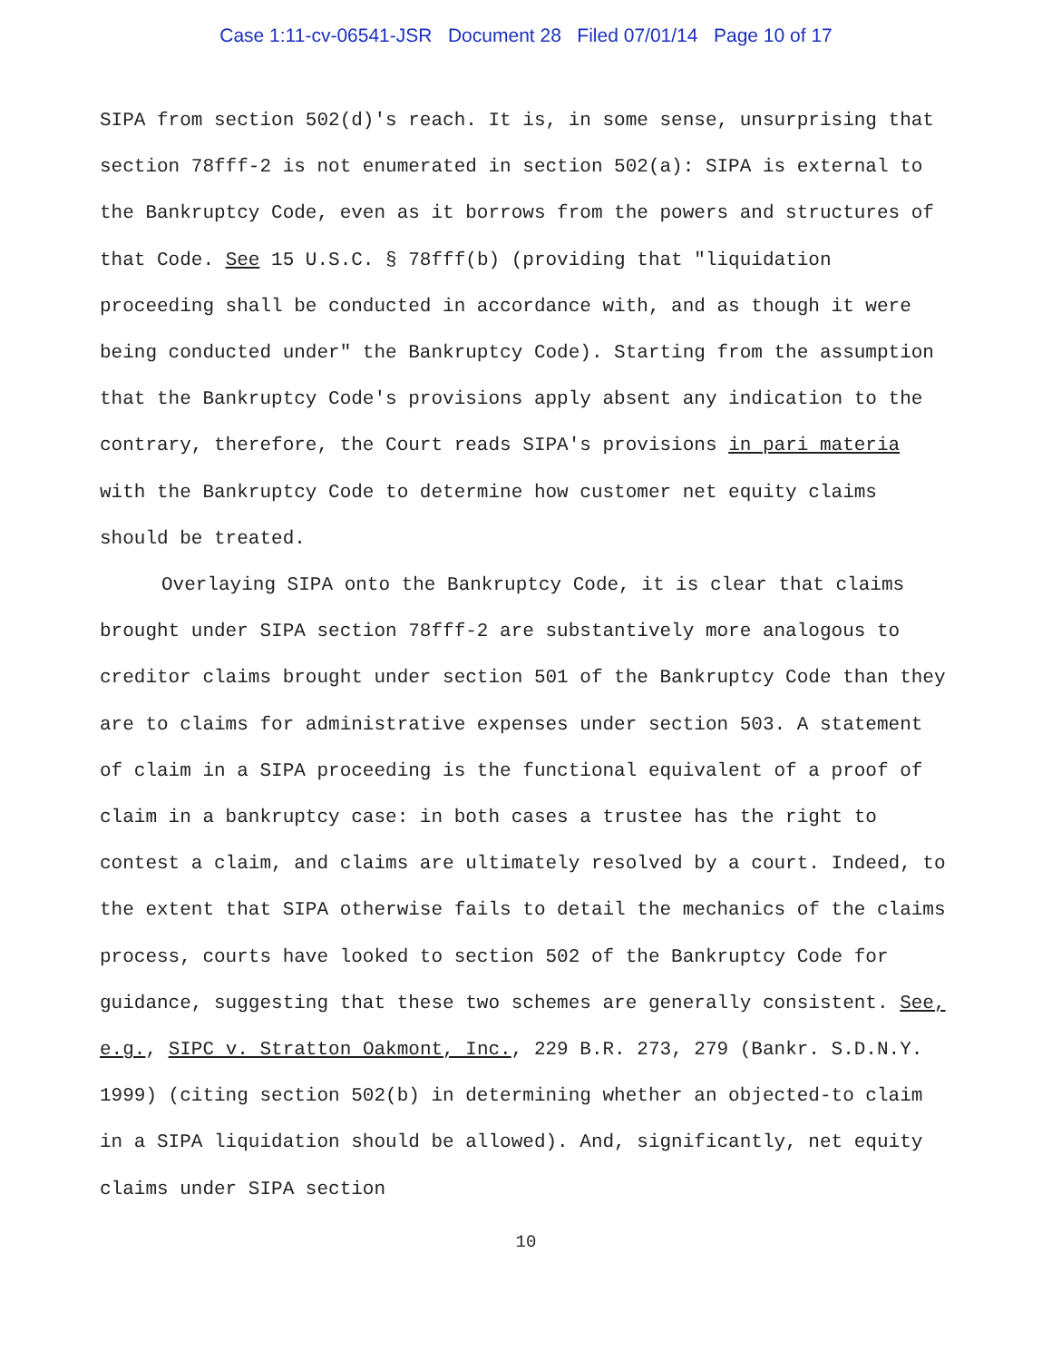Case 1:11-cv-06541-JSR Document 28 Filed 07/01/14 Page 10 of 17
SIPA from section 502(d)'s reach. It is, in some sense, unsurprising that section 78fff-2 is not enumerated in section 502(a): SIPA is external to the Bankruptcy Code, even as it borrows from the powers and structures of that Code. See 15 U.S.C. § 78fff(b) (providing that "liquidation proceeding shall be conducted in accordance with, and as though it were being conducted under" the Bankruptcy Code). Starting from the assumption that the Bankruptcy Code's provisions apply absent any indication to the contrary, therefore, the Court reads SIPA's provisions in pari materia with the Bankruptcy Code to determine how customer net equity claims should be treated.
Overlaying SIPA onto the Bankruptcy Code, it is clear that claims brought under SIPA section 78fff-2 are substantively more analogous to creditor claims brought under section 501 of the Bankruptcy Code than they are to claims for administrative expenses under section 503. A statement of claim in a SIPA proceeding is the functional equivalent of a proof of claim in a bankruptcy case: in both cases a trustee has the right to contest a claim, and claims are ultimately resolved by a court. Indeed, to the extent that SIPA otherwise fails to detail the mechanics of the claims process, courts have looked to section 502 of the Bankruptcy Code for guidance, suggesting that these two schemes are generally consistent. See, e.g., SIPC v. Stratton Oakmont, Inc., 229 B.R. 273, 279 (Bankr. S.D.N.Y. 1999) (citing section 502(b) in determining whether an objected-to claim in a SIPA liquidation should be allowed). And, significantly, net equity claims under SIPA section
10